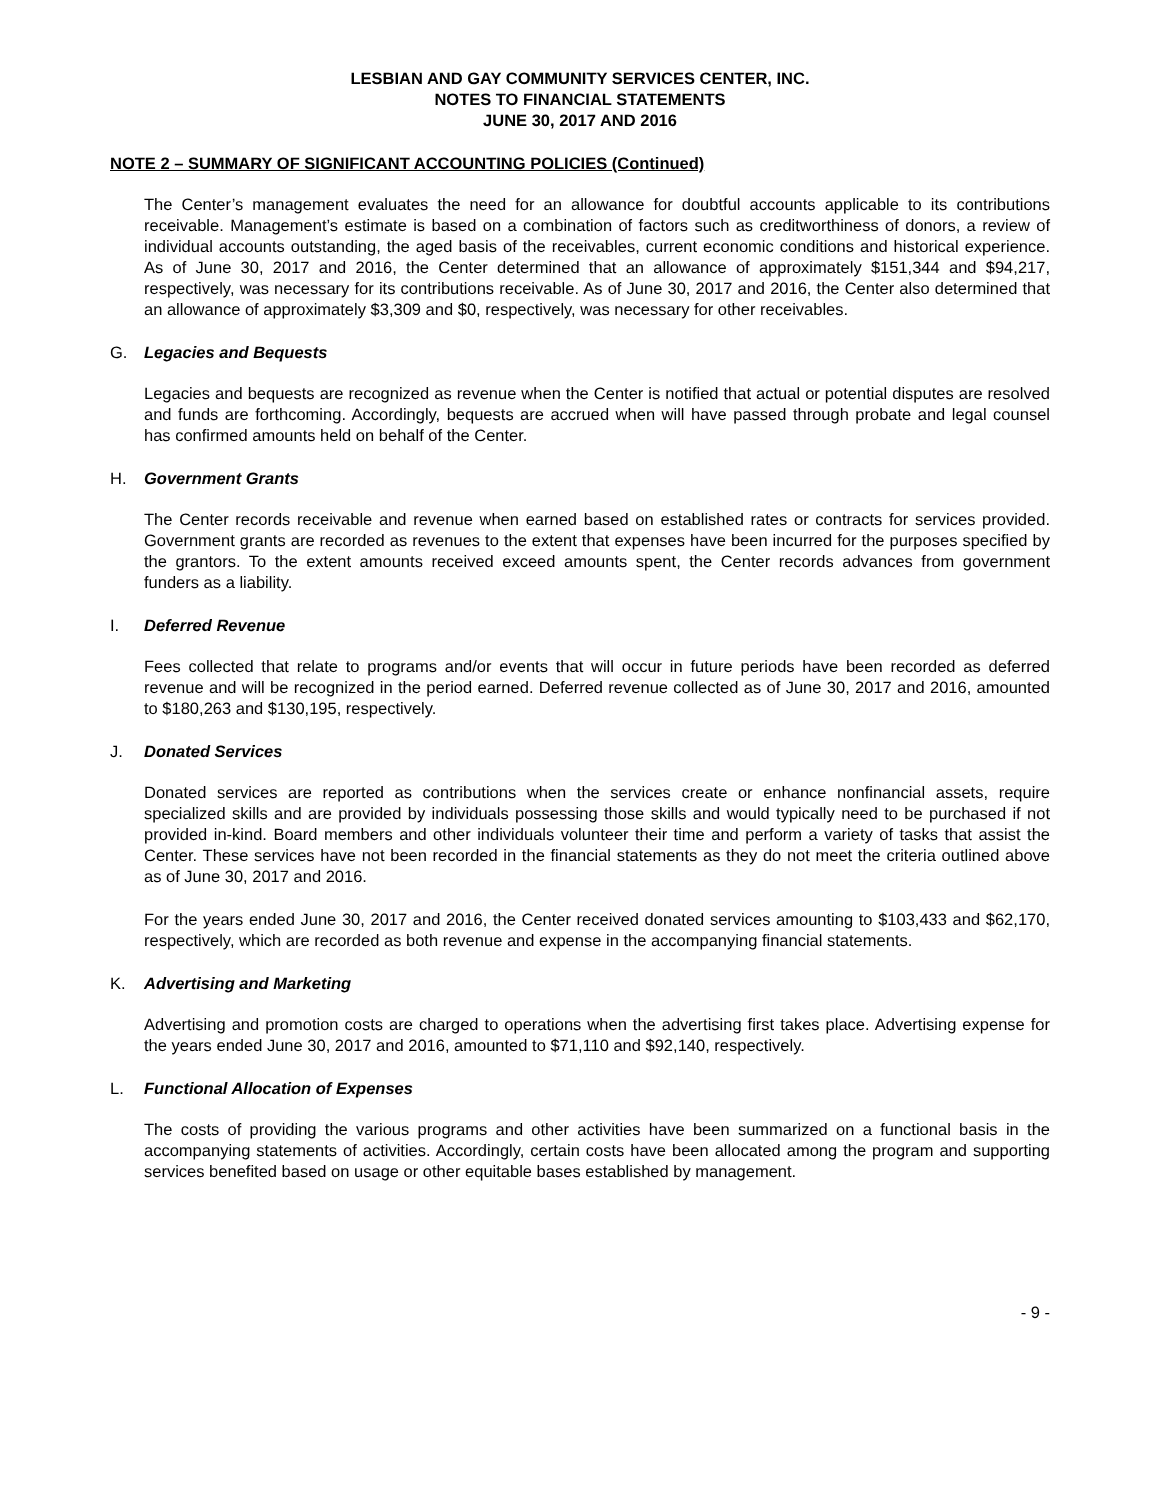LESBIAN AND GAY COMMUNITY SERVICES CENTER, INC.
NOTES TO FINANCIAL STATEMENTS
JUNE 30, 2017 AND 2016
NOTE 2 – SUMMARY OF SIGNIFICANT ACCOUNTING POLICIES (Continued)
The Center’s management evaluates the need for an allowance for doubtful accounts applicable to its contributions receivable. Management’s estimate is based on a combination of factors such as creditworthiness of donors, a review of individual accounts outstanding, the aged basis of the receivables, current economic conditions and historical experience. As of June 30, 2017 and 2016, the Center determined that an allowance of approximately $151,344 and $94,217, respectively, was necessary for its contributions receivable. As of June 30, 2017 and 2016, the Center also determined that an allowance of approximately $3,309 and $0, respectively, was necessary for other receivables.
G. Legacies and Bequests
Legacies and bequests are recognized as revenue when the Center is notified that actual or potential disputes are resolved and funds are forthcoming. Accordingly, bequests are accrued when will have passed through probate and legal counsel has confirmed amounts held on behalf of the Center.
H. Government Grants
The Center records receivable and revenue when earned based on established rates or contracts for services provided. Government grants are recorded as revenues to the extent that expenses have been incurred for the purposes specified by the grantors. To the extent amounts received exceed amounts spent, the Center records advances from government funders as a liability.
I. Deferred Revenue
Fees collected that relate to programs and/or events that will occur in future periods have been recorded as deferred revenue and will be recognized in the period earned. Deferred revenue collected as of June 30, 2017 and 2016, amounted to $180,263 and $130,195, respectively.
J. Donated Services
Donated services are reported as contributions when the services create or enhance nonfinancial assets, require specialized skills and are provided by individuals possessing those skills and would typically need to be purchased if not provided in-kind. Board members and other individuals volunteer their time and perform a variety of tasks that assist the Center. These services have not been recorded in the financial statements as they do not meet the criteria outlined above as of June 30, 2017 and 2016.
For the years ended June 30, 2017 and 2016, the Center received donated services amounting to $103,433 and $62,170, respectively, which are recorded as both revenue and expense in the accompanying financial statements.
K. Advertising and Marketing
Advertising and promotion costs are charged to operations when the advertising first takes place. Advertising expense for the years ended June 30, 2017 and 2016, amounted to $71,110 and $92,140, respectively.
L. Functional Allocation of Expenses
The costs of providing the various programs and other activities have been summarized on a functional basis in the accompanying statements of activities. Accordingly, certain costs have been allocated among the program and supporting services benefited based on usage or other equitable bases established by management.
- 9 -